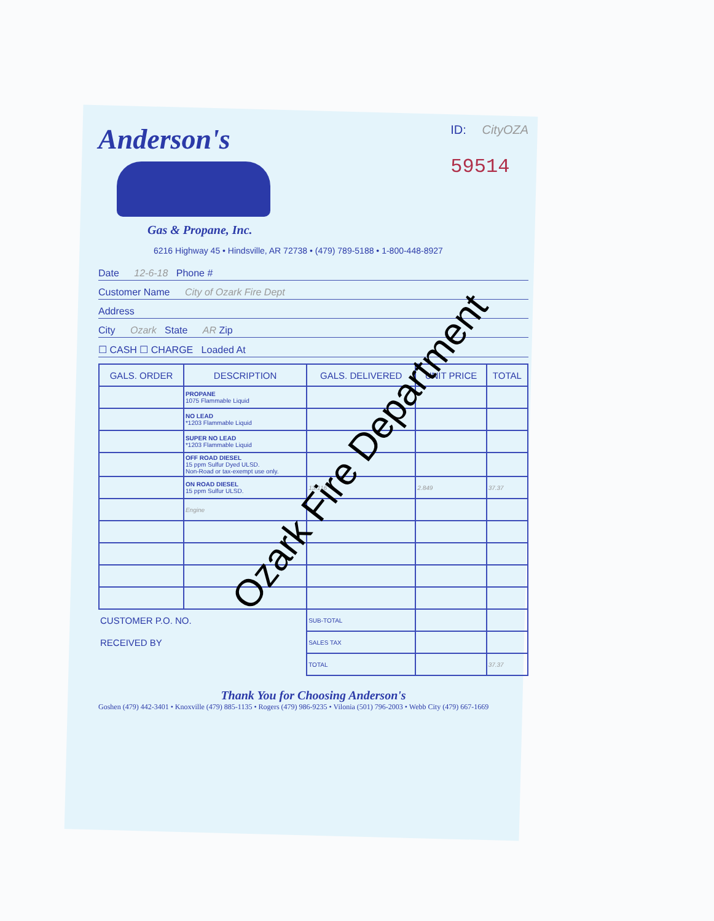Anderson's
Gas & Propane, Inc.
ID: CityOZA
59514
6216 Highway 45 • Hindsville, AR 72738 • (479) 789-5188 • 1-800-448-8927
Date 12-6-18 Phone #
Customer Name City of Ozark Fire Dept
Address
City Ozark State AR Zip
☐ CASH ☐ CHARGE Loaded At
| GALS. ORDER | DESCRIPTION | GALS. DELIVERED | UNIT PRICE | TOTAL |
| --- | --- | --- | --- | --- |
| | PROPANE 1075 Flammable Liquid | | | |
| | NO LEAD *1203 Flammable Liquid | | | |
| | SUPER NO LEAD *1203 Flammable Liquid | | | |
| | OFF ROAD DIESEL 15 ppm Sulfur Dyed ULSD. Non-Road or tax-exempt use only. | | | |
| | ON ROAD DIESEL 15 ppm Sulfur ULSD. | 13.116 | 2.849 | 37.37 |
| | Engine | | | |
| CUSTOMER P.O. NO. | | SUB-TOTAL | | |
| RECEIVED BY | | SALES TAX | | |
| | | TOTAL | | 37.37 |
Thank You for Choosing Anderson's
Goshen (479) 442-3401 • Knoxville (479) 885-1135 • Rogers (479) 986-9235 • Vilonia (501) 796-2003 • Webb City (479) 667-1669
Ozark Fire Department